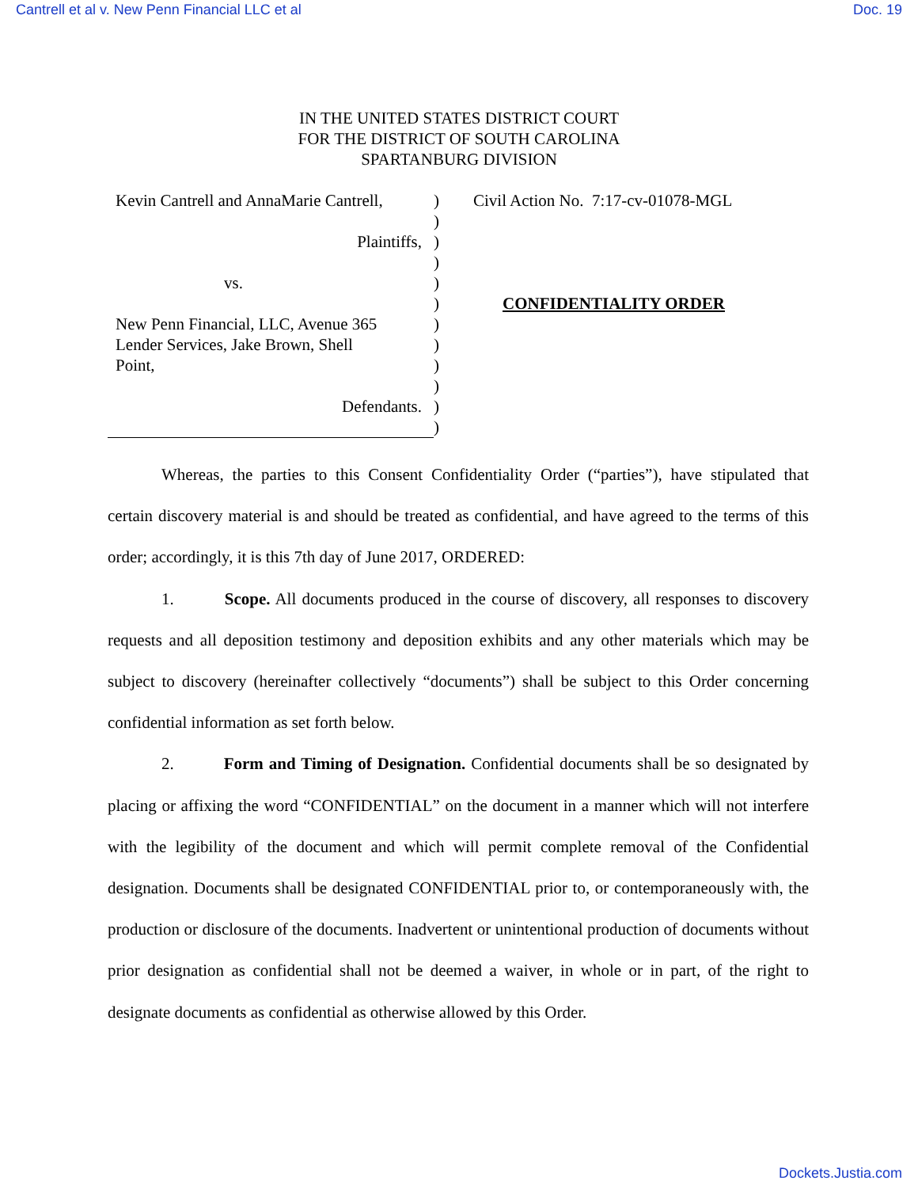Cantrell et al v. New Penn Financial LLC et al Doc. 19
IN THE UNITED STATES DISTRICT COURT
FOR THE DISTRICT OF SOUTH CAROLINA
SPARTANBURG DIVISION
Kevin Cantrell and AnnaMarie Cantrell,
Plaintiffs,
vs.
New Penn Financial, LLC, Avenue 365
Lender Services, Jake Brown, Shell
Point,
Defendants.
)
)
)
)
)
)
)
)
)
)
)
)
Civil Action No. 7:17-cv-01078-MGL
CONFIDENTIALITY ORDER
Whereas, the parties to this Consent Confidentiality Order (“parties”), have stipulated that certain discovery material is and should be treated as confidential, and have agreed to the terms of this order; accordingly, it is this 7th day of June 2017, ORDERED:
1. Scope. All documents produced in the course of discovery, all responses to discovery requests and all deposition testimony and deposition exhibits and any other materials which may be subject to discovery (hereinafter collectively “documents”) shall be subject to this Order concerning confidential information as set forth below.
2. Form and Timing of Designation. Confidential documents shall be so designated by placing or affixing the word “CONFIDENTIAL” on the document in a manner which will not interfere with the legibility of the document and which will permit complete removal of the Confidential designation. Documents shall be designated CONFIDENTIAL prior to, or contemporaneously with, the production or disclosure of the documents. Inadvertent or unintentional production of documents without prior designation as confidential shall not be deemed a waiver, in whole or in part, of the right to designate documents as confidential as otherwise allowed by this Order.
Dockets.Justia.com